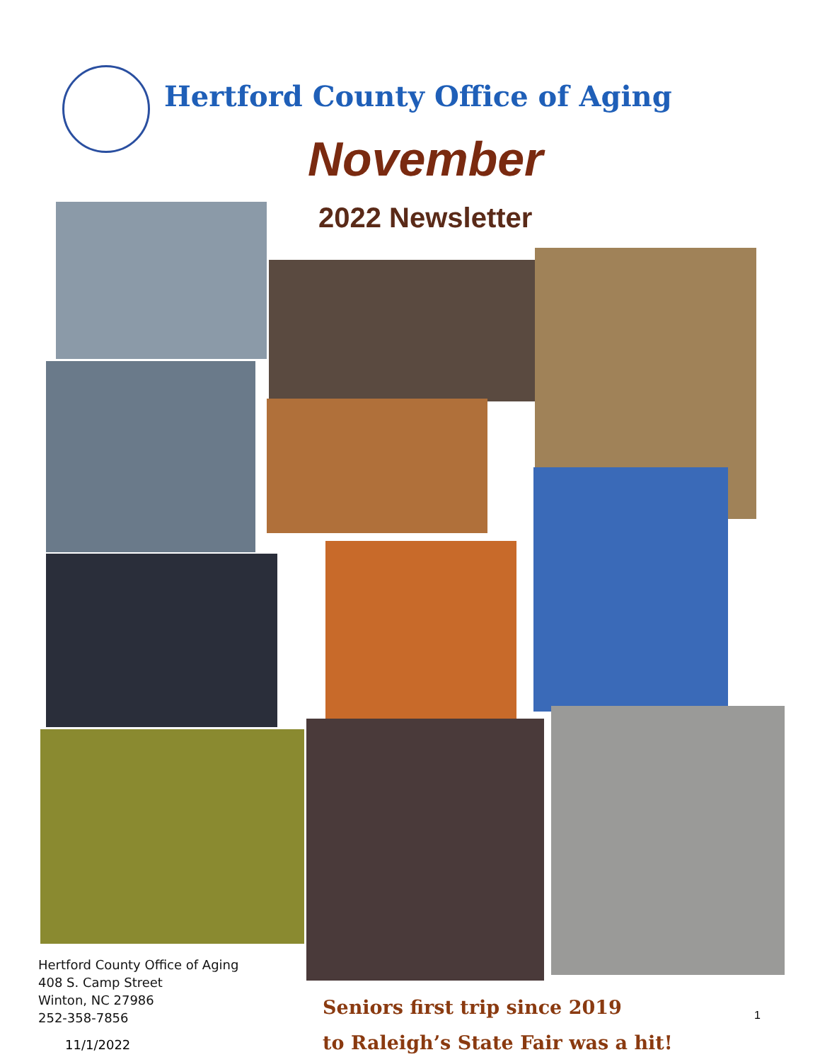Hertford County Office of Aging
November
2022 Newsletter
Hertford County Office of Aging
408 S. Camp Street
Winton, NC 27986
252-358-7856
11/1/2022
Seniors first trip since 2019
to Raleigh’s State Fair was a hit!
1